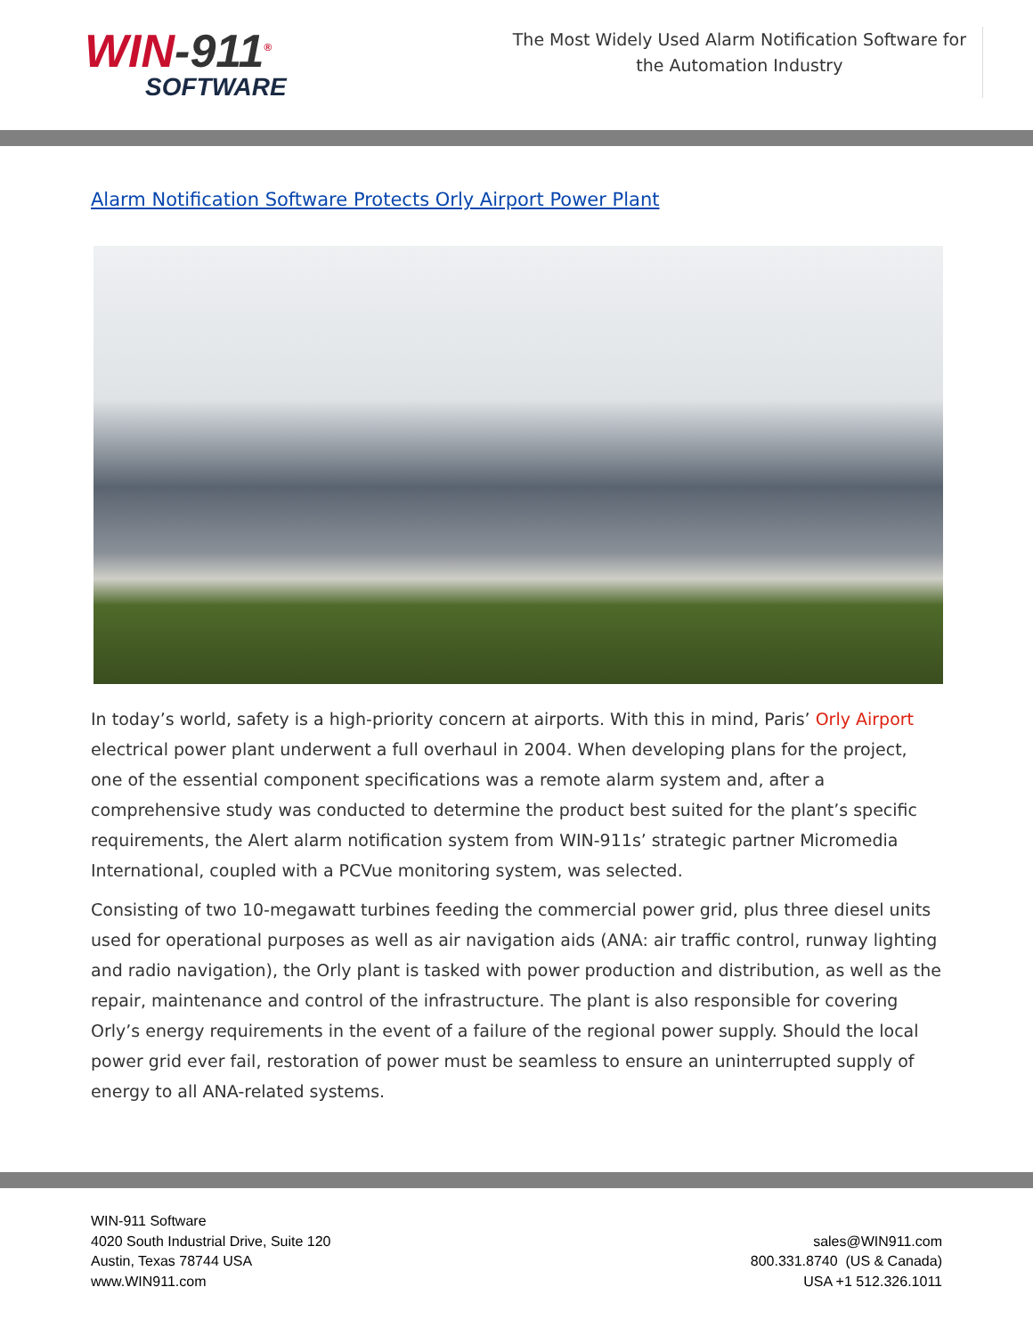WIN-911<sup>®</sup>
SOFTWARE
The Most Widely Used Alarm Notification Software for
the Automation Industry
Alarm Notification Software Protects Orly Airport Power Plant
In today’s world, safety is a high-priority concern at airports. With this in mind, Paris’ Orly Airport electrical power plant underwent a full overhaul in 2004. When developing plans for the project, one of the essential component specifications was a remote alarm system and, after a comprehensive study was conducted to determine the product best suited for the plant’s specific requirements, the Alert alarm notification system from WIN-911s’ strategic partner Micromedia International, coupled with a PCVue monitoring system, was selected.
Consisting of two 10-megawatt turbines feeding the commercial power grid, plus three diesel units used for operational purposes as well as air navigation aids (ANA: air traffic control, runway lighting and radio navigation), the Orly plant is tasked with power production and distribution, as well as the repair, maintenance and control of the infrastructure. The plant is also responsible for covering Orly’s energy requirements in the event of a failure of the regional power supply. Should the local power grid ever fail, restoration of power must be seamless to ensure an uninterrupted supply of energy to all ANA-related systems.
WIN-911 Software
4020 South Industrial Drive, Suite 120
Austin, Texas 78744 USA
www.WIN911.com
sales@WIN911.com
800.331.8740 (US & Canada)
USA +1 512.326.1011